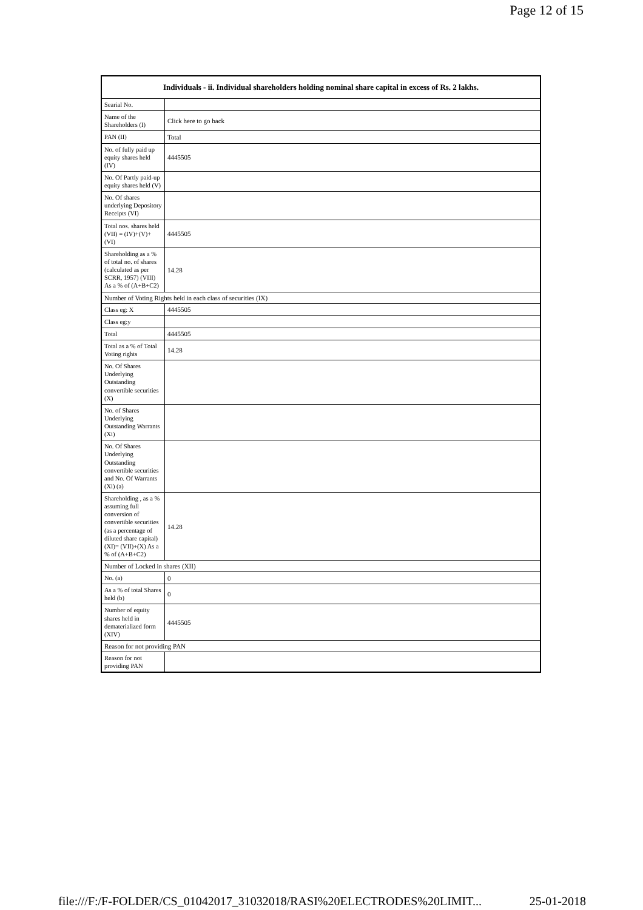Page 12 of 15
| Individuals - ii. Individual shareholders holding nominal share capital in excess of Rs. 2 lakhs. | |
| --- | --- |
| Searial No. | |
| Name of the Shareholders (I) | Click here to go back |
| PAN (II) | Total |
| No. of fully paid up equity shares held (IV) | 4445505 |
| No. Of Partly paid-up equity shares held (V) | |
| No. Of shares underlying Depository Receipts (VI) | |
| Total nos. shares held (VII) = (IV)+(V)+ (VI) | 4445505 |
| Shareholding as a % of total no. of shares (calculated as per SCRR, 1957) (VIII) As a % of (A+B+C2) | 14.28 |
| Number of Voting Rights held in each class of securities (IX) | |
| Class eg: X | 4445505 |
| Class eg:y | |
| Total | 4445505 |
| Total as a % of Total Voting rights | 14.28 |
| No. Of Shares Underlying Outstanding convertible securities (X) | |
| No. of Shares Underlying Outstanding Warrants (Xi) | |
| No. Of Shares Underlying Outstanding convertible securities and No. Of Warrants (Xi) (a) | |
| Shareholding , as a % assuming full conversion of convertible securities (as a percentage of diluted share capital) (XI)= (VII)+(X) As a % of (A+B+C2) | 14.28 |
| Number of Locked in shares (XII) | |
| No. (a) | 0 |
| As a % of total Shares held (b) | 0 |
| Number of equity shares held in dematerialized form (XIV) | 4445505 |
| Reason for not providing PAN | |
| Reason for not providing PAN | |
file:///F:/F-FOLDER/CS_01042017_31032018/RASI%20ELECTRODES%20LIMIT... 25-01-2018